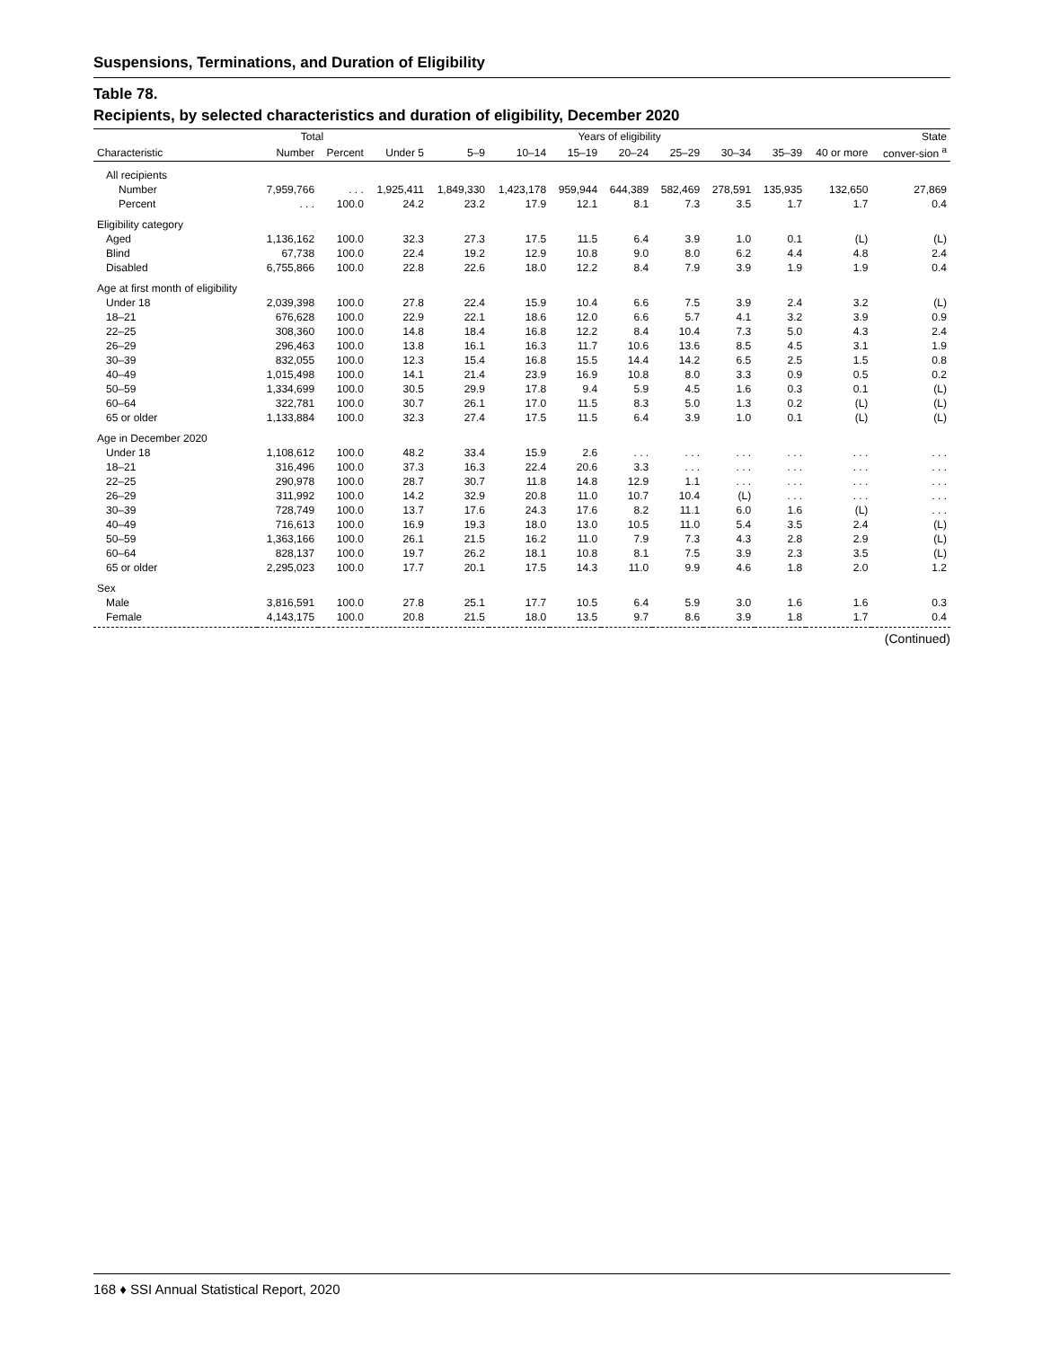Suspensions, Terminations, and Duration of Eligibility
Table 78.
Recipients, by selected characteristics and duration of eligibility, December 2020
| | Total | | Years of eligibility | | | | | | | | | State |
| --- | --- | --- | --- | --- | --- | --- | --- | --- | --- | --- | --- | --- |
| Characteristic | Number | Percent | Under 5 | 5–9 | 10–14 | 15–19 | 20–24 | 25–29 | 30–34 | 35–39 | 40 or more | conver-sion <sup>a</sup> |
| All recipients | | | | | | | | | | | | |
| Number | 7,959,766 | . . . | 1,925,411 | 1,849,330 | 1,423,178 | 959,944 | 644,389 | 582,469 | 278,591 | 135,935 | 132,650 | 27,869 |
| Percent | . . . | 100.0 | 24.2 | 23.2 | 17.9 | 12.1 | 8.1 | 7.3 | 3.5 | 1.7 | 1.7 | 0.4 |
| Eligibility category | | | | | | | | | | | | |
| Aged | 1,136,162 | 100.0 | 32.3 | 27.3 | 17.5 | 11.5 | 6.4 | 3.9 | 1.0 | 0.1 | (L) | (L) |
| Blind | 67,738 | 100.0 | 22.4 | 19.2 | 12.9 | 10.8 | 9.0 | 8.0 | 6.2 | 4.4 | 4.8 | 2.4 |
| Disabled | 6,755,866 | 100.0 | 22.8 | 22.6 | 18.0 | 12.2 | 8.4 | 7.9 | 3.9 | 1.9 | 1.9 | 0.4 |
| Age at first month of eligibility | | | | | | | | | | | | |
| Under 18 | 2,039,398 | 100.0 | 27.8 | 22.4 | 15.9 | 10.4 | 6.6 | 7.5 | 3.9 | 2.4 | 3.2 | (L) |
| 18–21 | 676,628 | 100.0 | 22.9 | 22.1 | 18.6 | 12.0 | 6.6 | 5.7 | 4.1 | 3.2 | 3.9 | 0.9 |
| 22–25 | 308,360 | 100.0 | 14.8 | 18.4 | 16.8 | 12.2 | 8.4 | 10.4 | 7.3 | 5.0 | 4.3 | 2.4 |
| 26–29 | 296,463 | 100.0 | 13.8 | 16.1 | 16.3 | 11.7 | 10.6 | 13.6 | 8.5 | 4.5 | 3.1 | 1.9 |
| 30–39 | 832,055 | 100.0 | 12.3 | 15.4 | 16.8 | 15.5 | 14.4 | 14.2 | 6.5 | 2.5 | 1.5 | 0.8 |
| 40–49 | 1,015,498 | 100.0 | 14.1 | 21.4 | 23.9 | 16.9 | 10.8 | 8.0 | 3.3 | 0.9 | 0.5 | 0.2 |
| 50–59 | 1,334,699 | 100.0 | 30.5 | 29.9 | 17.8 | 9.4 | 5.9 | 4.5 | 1.6 | 0.3 | 0.1 | (L) |
| 60–64 | 322,781 | 100.0 | 30.7 | 26.1 | 17.0 | 11.5 | 8.3 | 5.0 | 1.3 | 0.2 | (L) | (L) |
| 65 or older | 1,133,884 | 100.0 | 32.3 | 27.4 | 17.5 | 11.5 | 6.4 | 3.9 | 1.0 | 0.1 | (L) | (L) |
| Age in December 2020 | | | | | | | | | | | | |
| Under 18 | 1,108,612 | 100.0 | 48.2 | 33.4 | 15.9 | 2.6 | . . . | . . . | . . . | . . . | . . . | . . . |
| 18–21 | 316,496 | 100.0 | 37.3 | 16.3 | 22.4 | 20.6 | 3.3 | . . . | . . . | . . . | . . . | . . . |
| 22–25 | 290,978 | 100.0 | 28.7 | 30.7 | 11.8 | 14.8 | 12.9 | 1.1 | . . . | . . . | . . . | . . . |
| 26–29 | 311,992 | 100.0 | 14.2 | 32.9 | 20.8 | 11.0 | 10.7 | 10.4 | (L) | . . . | . . . | . . . |
| 30–39 | 728,749 | 100.0 | 13.7 | 17.6 | 24.3 | 17.6 | 8.2 | 11.1 | 6.0 | 1.6 | (L) | . . . |
| 40–49 | 716,613 | 100.0 | 16.9 | 19.3 | 18.0 | 13.0 | 10.5 | 11.0 | 5.4 | 3.5 | 2.4 | (L) |
| 50–59 | 1,363,166 | 100.0 | 26.1 | 21.5 | 16.2 | 11.0 | 7.9 | 7.3 | 4.3 | 2.8 | 2.9 | (L) |
| 60–64 | 828,137 | 100.0 | 19.7 | 26.2 | 18.1 | 10.8 | 8.1 | 7.5 | 3.9 | 2.3 | 3.5 | (L) |
| 65 or older | 2,295,023 | 100.0 | 17.7 | 20.1 | 17.5 | 14.3 | 11.0 | 9.9 | 4.6 | 1.8 | 2.0 | 1.2 |
| Sex | | | | | | | | | | | | |
| Male | 3,816,591 | 100.0 | 27.8 | 25.1 | 17.7 | 10.5 | 6.4 | 5.9 | 3.0 | 1.6 | 1.6 | 0.3 |
| Female | 4,143,175 | 100.0 | 20.8 | 21.5 | 18.0 | 13.5 | 9.7 | 8.6 | 3.9 | 1.8 | 1.7 | 0.4 |
(Continued)
168 ♦ SSI Annual Statistical Report, 2020